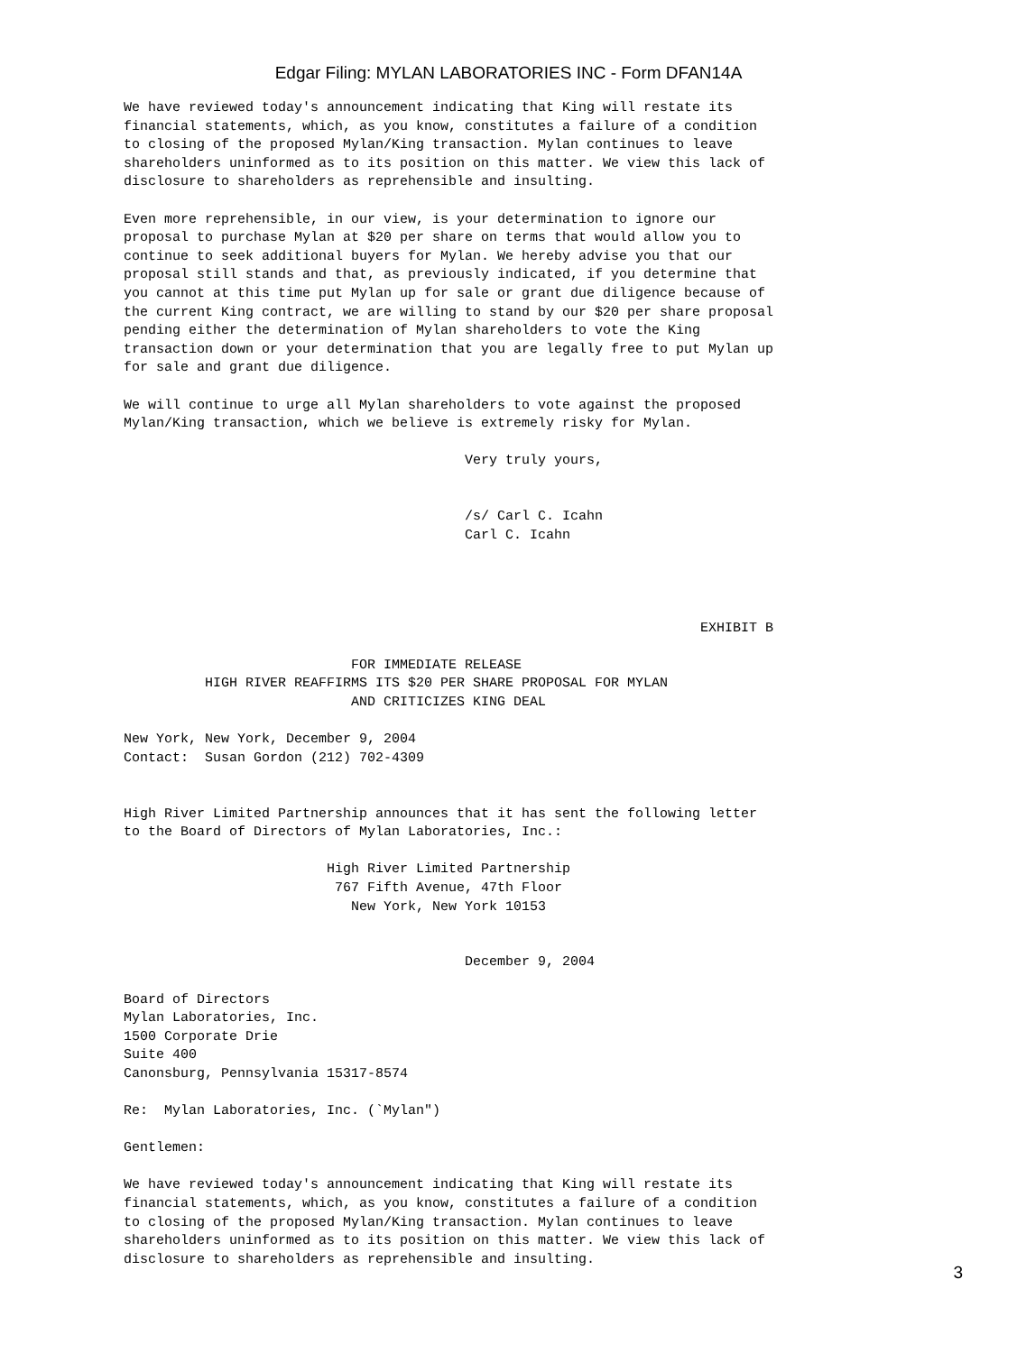Edgar Filing: MYLAN LABORATORIES INC - Form DFAN14A
We have reviewed today's announcement indicating that King will restate its
financial statements, which, as you know, constitutes a failure of a condition
to closing of the proposed Mylan/King transaction. Mylan continues to leave
shareholders uninformed as to its position on this matter. We view this lack of
disclosure to shareholders as reprehensible and insulting.

Even more reprehensible, in our view, is your determination to ignore our
proposal to purchase Mylan at $20 per share on terms that would allow you to
continue to seek additional buyers for Mylan. We hereby advise you that our
proposal still stands and that, as previously indicated, if you determine that
you cannot at this time put Mylan up for sale or grant due diligence because of
the current King contract, we are willing to stand by our $20 per share proposal
pending either the determination of Mylan shareholders to vote the King
transaction down or your determination that you are legally free to put Mylan up
for sale and grant due diligence.

We will continue to urge all Mylan shareholders to vote against the proposed
Mylan/King transaction, which we believe is extremely risky for Mylan.

                                          Very truly yours,


                                          /s/ Carl C. Icahn
                                          Carl C. Icahn




                                                                       EXHIBIT B

                            FOR IMMEDIATE RELEASE
          HIGH RIVER REAFFIRMS ITS $20 PER SHARE PROPOSAL FOR MYLAN
                            AND CRITICIZES KING DEAL

New York, New York, December 9, 2004
Contact:  Susan Gordon (212) 702-4309


High River Limited Partnership announces that it has sent the following letter
to the Board of Directors of Mylan Laboratories, Inc.:

                         High River Limited Partnership
                          767 Fifth Avenue, 47th Floor
                            New York, New York 10153


                                          December 9, 2004

Board of Directors
Mylan Laboratories, Inc.
1500 Corporate Drie
Suite 400
Canonsburg, Pennsylvania 15317-8574

Re:  Mylan Laboratories, Inc. (`Mylan")

Gentlemen:

We have reviewed today's announcement indicating that King will restate its
financial statements, which, as you know, constitutes a failure of a condition
to closing of the proposed Mylan/King transaction. Mylan continues to leave
shareholders uninformed as to its position on this matter. We view this lack of
disclosure to shareholders as reprehensible and insulting.
3